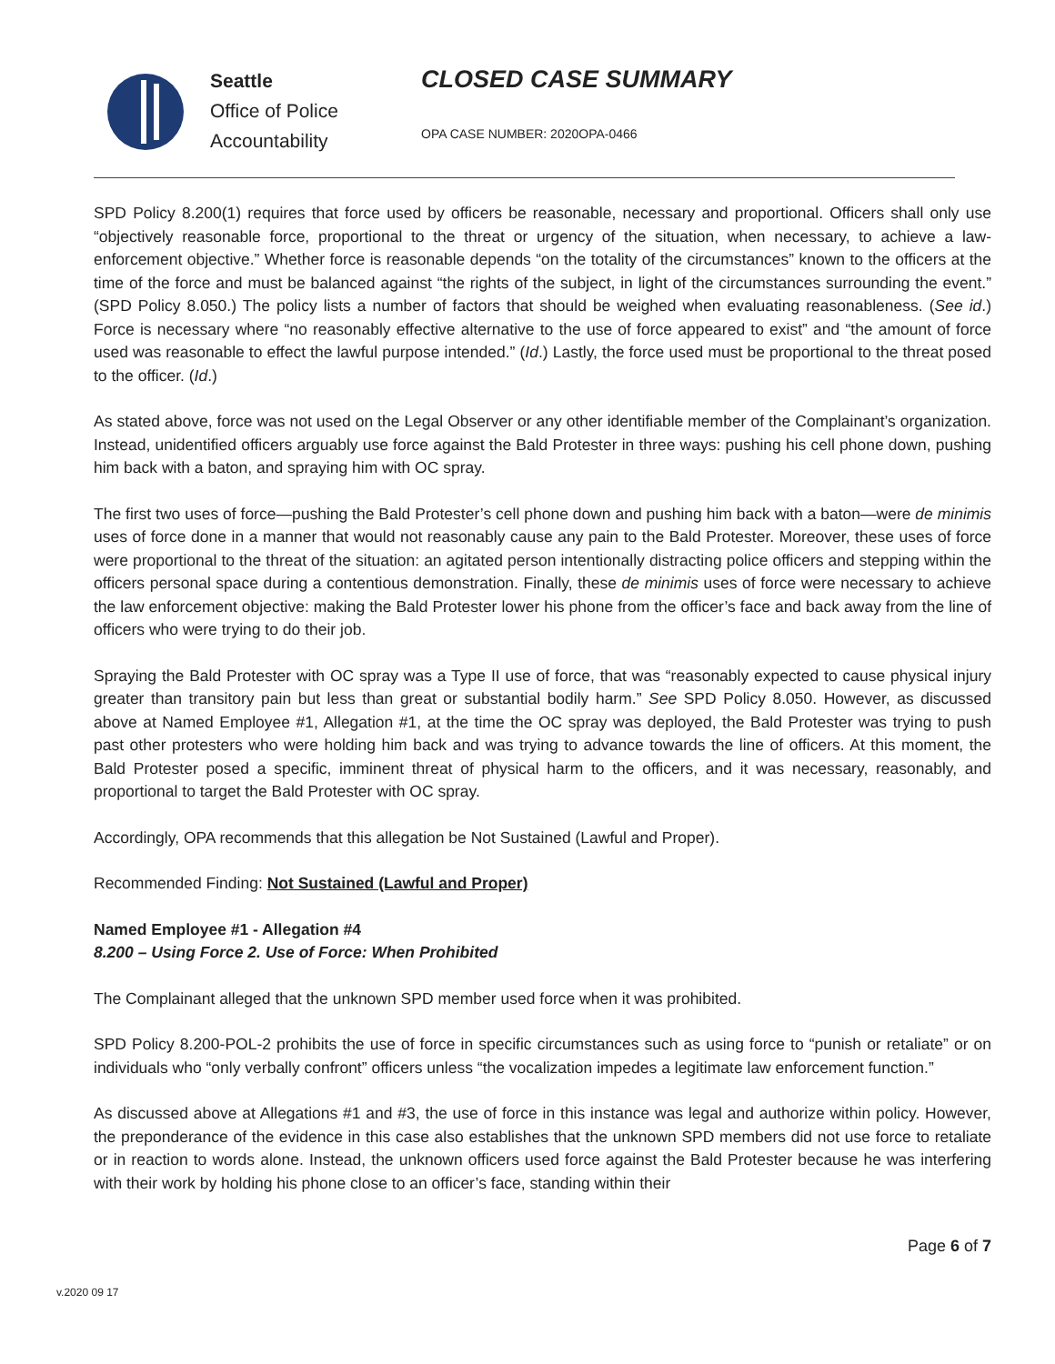Seattle
Office of Police
Accountability
CLOSED CASE SUMMARY
OPA CASE NUMBER: 2020OPA-0466
SPD Policy 8.200(1) requires that force used by officers be reasonable, necessary and proportional. Officers shall only use “objectively reasonable force, proportional to the threat or urgency of the situation, when necessary, to achieve a law-enforcement objective.” Whether force is reasonable depends “on the totality of the circumstances” known to the officers at the time of the force and must be balanced against “the rights of the subject, in light of the circumstances surrounding the event.” (SPD Policy 8.050.) The policy lists a number of factors that should be weighed when evaluating reasonableness. (See id.) Force is necessary where “no reasonably effective alternative to the use of force appeared to exist” and “the amount of force used was reasonable to effect the lawful purpose intended.” (Id.) Lastly, the force used must be proportional to the threat posed to the officer. (Id.)
As stated above, force was not used on the Legal Observer or any other identifiable member of the Complainant’s organization. Instead, unidentified officers arguably use force against the Bald Protester in three ways: pushing his cell phone down, pushing him back with a baton, and spraying him with OC spray.
The first two uses of force—pushing the Bald Protester’s cell phone down and pushing him back with a baton—were de minimis uses of force done in a manner that would not reasonably cause any pain to the Bald Protester. Moreover, these uses of force were proportional to the threat of the situation: an agitated person intentionally distracting police officers and stepping within the officers personal space during a contentious demonstration. Finally, these de minimis uses of force were necessary to achieve the law enforcement objective: making the Bald Protester lower his phone from the officer’s face and back away from the line of officers who were trying to do their job.
Spraying the Bald Protester with OC spray was a Type II use of force, that was “reasonably expected to cause physical injury greater than transitory pain but less than great or substantial bodily harm.” See SPD Policy 8.050. However, as discussed above at Named Employee #1, Allegation #1, at the time the OC spray was deployed, the Bald Protester was trying to push past other protesters who were holding him back and was trying to advance towards the line of officers. At this moment, the Bald Protester posed a specific, imminent threat of physical harm to the officers, and it was necessary, reasonably, and proportional to target the Bald Protester with OC spray.
Accordingly, OPA recommends that this allegation be Not Sustained (Lawful and Proper).
Recommended Finding: Not Sustained (Lawful and Proper)
Named Employee #1 - Allegation #4
8.200 – Using Force 2. Use of Force: When Prohibited
The Complainant alleged that the unknown SPD member used force when it was prohibited.
SPD Policy 8.200-POL-2 prohibits the use of force in specific circumstances such as using force to “punish or retaliate” or on individuals who “only verbally confront” officers unless “the vocalization impedes a legitimate law enforcement function.”
As discussed above at Allegations #1 and #3, the use of force in this instance was legal and authorize within policy. However, the preponderance of the evidence in this case also establishes that the unknown SPD members did not use force to retaliate or in reaction to words alone. Instead, the unknown officers used force against the Bald Protester because he was interfering with their work by holding his phone close to an officer’s face, standing within their
Page 6 of 7
v.2020 09 17